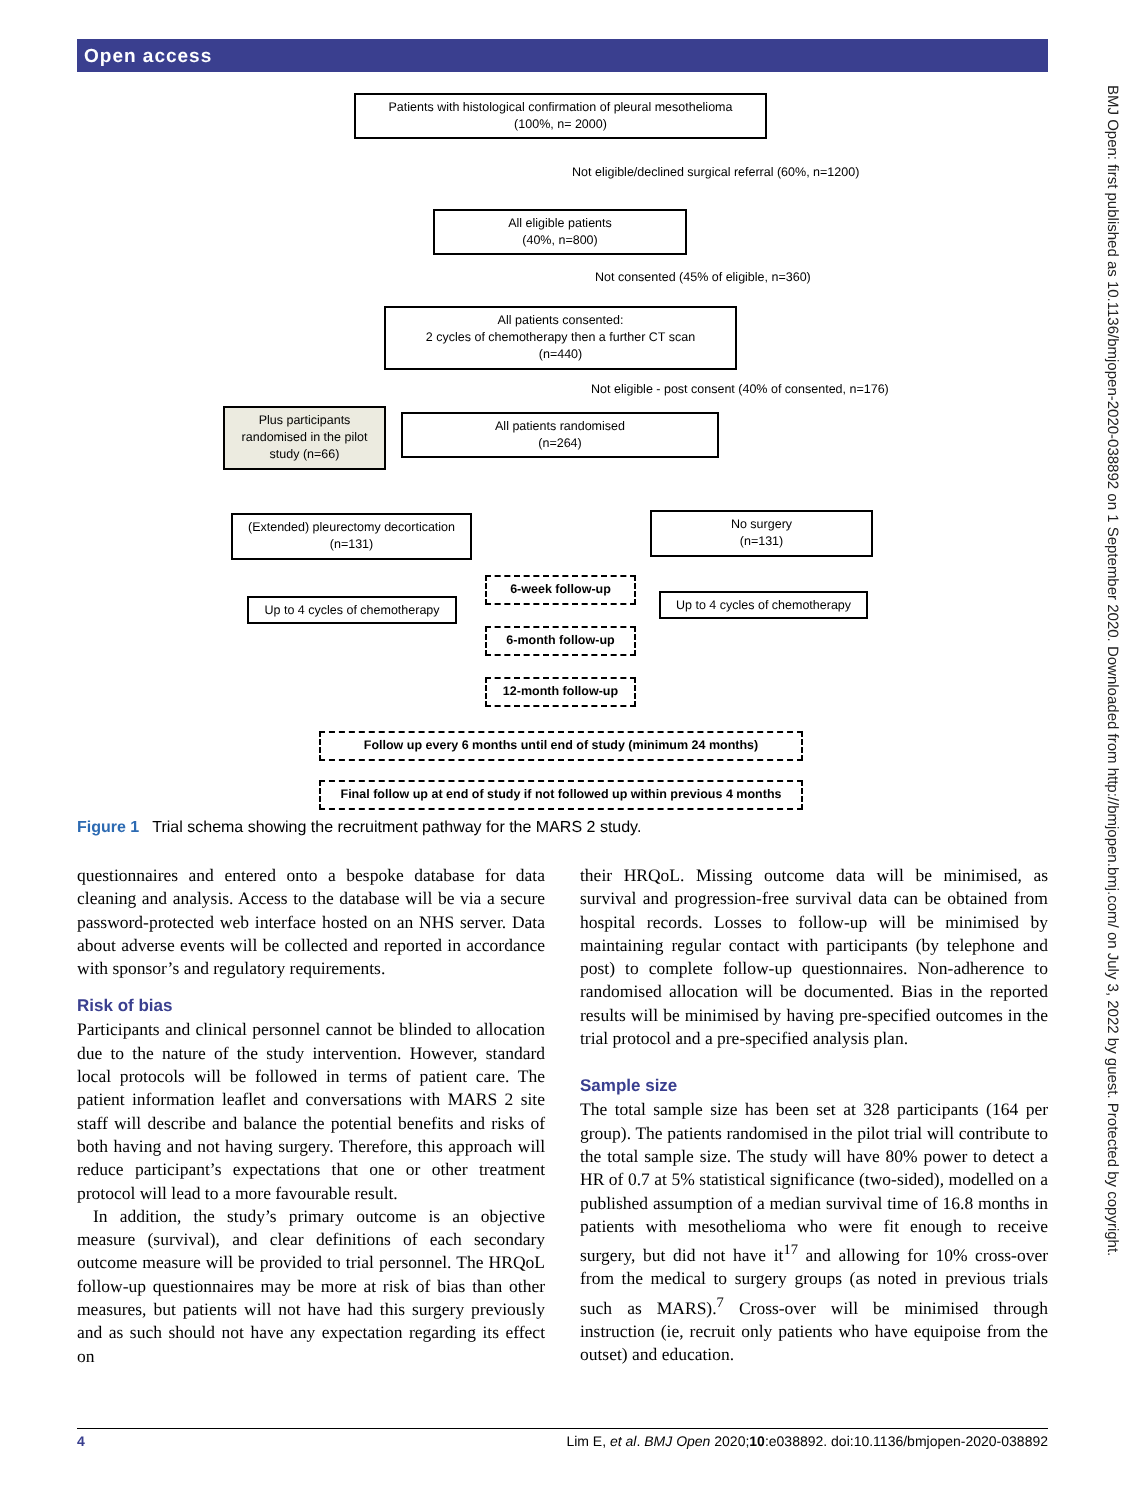Open access
BMJ Open: first published as 10.1136/bmjopen-2020-038892 on 1 September 2020. Downloaded from http://bmjopen.bmj.com/ on July 3, 2022 by guest. Protected by copyright.
Patients with histological confirmation of pleural mesothelioma
(100%, n= 2000)
Not eligible/declined surgical referral (60%, n=1200)
All eligible patients
(40%, n=800)
Not consented (45% of eligible, n=360)
All patients consented:
2 cycles of chemotherapy then a further CT scan
(n=440)
Not eligible - post consent (40% of consented, n=176)
Plus participants randomised in the pilot study (n=66)
All patients randomised
(n=264)
(Extended) pleurectomy decortication
(n=131)
No surgery
(n=131)
6-week follow-up
Up to 4 cycles of chemotherapy
Up to 4 cycles of chemotherapy
6-month follow-up
12-month follow-up
Follow up every 6 months until end of study (minimum 24 months)
Final follow up at end of study if not followed up within previous 4 months
Figure 1 Trial schema showing the recruitment pathway for the MARS 2 study.
questionnaires and entered onto a bespoke database for data cleaning and analysis. Access to the database will be via a secure password-protected web interface hosted on an NHS server. Data about adverse events will be collected and reported in accordance with sponsor’s and regulatory requirements.
Risk of bias
Participants and clinical personnel cannot be blinded to allocation due to the nature of the study intervention. However, standard local protocols will be followed in terms of patient care. The patient information leaflet and conversations with MARS 2 site staff will describe and balance the potential benefits and risks of both having and not having surgery. Therefore, this approach will reduce participant’s expectations that one or other treatment protocol will lead to a more favourable result.
In addition, the study’s primary outcome is an objective measure (survival), and clear definitions of each secondary outcome measure will be provided to trial personnel. The HRQoL follow-up questionnaires may be more at risk of bias than other measures, but patients will not have had this surgery previously and as such should not have any expectation regarding its effect on
their HRQoL. Missing outcome data will be minimised, as survival and progression-free survival data can be obtained from hospital records. Losses to follow-up will be minimised by maintaining regular contact with participants (by telephone and post) to complete follow-up questionnaires. Non-adherence to randomised allocation will be documented. Bias in the reported results will be minimised by having pre-specified outcomes in the trial protocol and a pre-specified analysis plan.
Sample size
The total sample size has been set at 328 participants (164 per group). The patients randomised in the pilot trial will contribute to the total sample size. The study will have 80% power to detect a HR of 0.7 at 5% statistical significance (two-sided), modelled on a published assumption of a median survival time of 16.8 months in patients with mesothelioma who were fit enough to receive surgery, but did not have it<sup>17</sup> and allowing for 10% cross-over from the medical to surgery groups (as noted in previous trials such as MARS).<sup>7</sup> Cross-over will be minimised through instruction (ie, recruit only patients who have equipoise from the outset) and education.
4 Lim E, et al. BMJ Open 2020;10:e038892. doi:10.1136/bmjopen-2020-038892